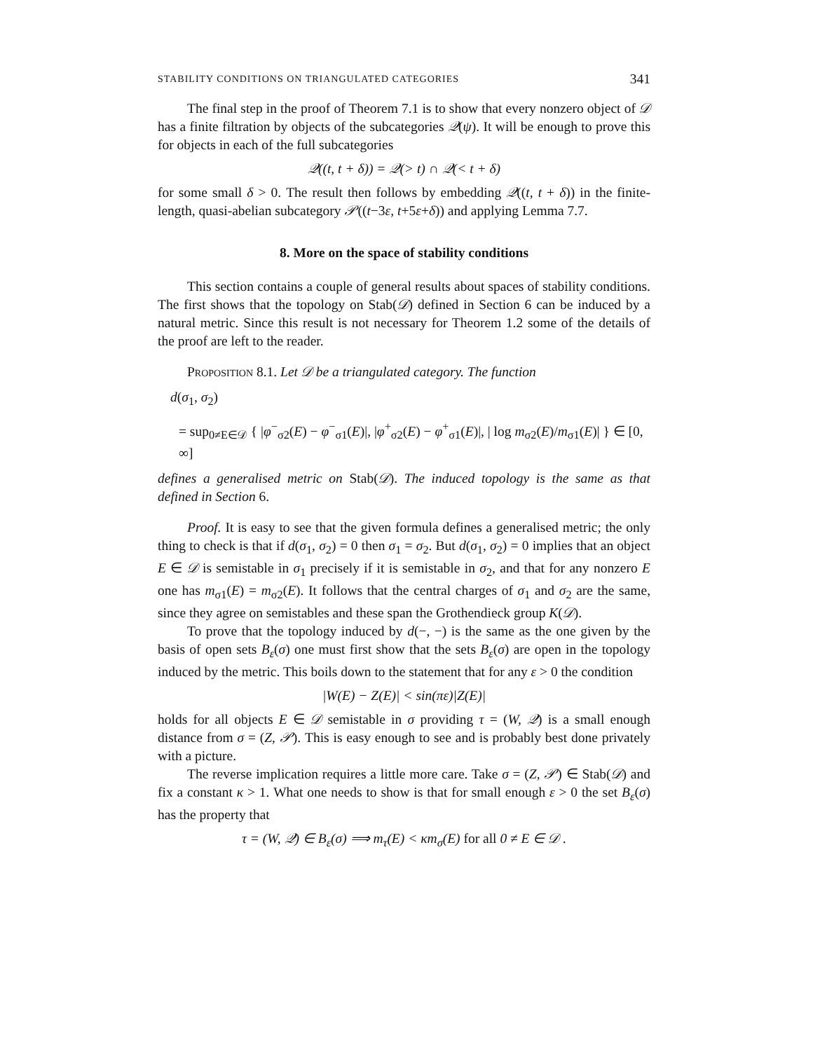STABILITY CONDITIONS ON TRIANGULATED CATEGORIES 341
The final step in the proof of Theorem 7.1 is to show that every nonzero object of 𝒟 has a finite filtration by objects of the subcategories 𝒬(ψ). It will be enough to prove this for objects in each of the full subcategories
𝒬((t, t + δ)) = 𝒬(> t) ∩ 𝒬(< t + δ)
for some small δ > 0. The result then follows by embedding 𝒬((t, t + δ)) in the finite-length, quasi-abelian subcategory 𝒫((t−3ε, t+5ε+δ)) and applying Lemma 7.7.
8. More on the space of stability conditions
This section contains a couple of general results about spaces of stability conditions. The first shows that the topology on Stab(𝒟) defined in Section 6 can be induced by a natural metric. Since this result is not necessary for Theorem 1.2 some of the details of the proof are left to the reader.
Proposition 8.1. Let 𝒟 be a triangulated category. The function
d(σ<sub>1</sub>, σ<sub>2</sub>)
= sup<sub>0≠E∈𝒟</sub> { |φ<sup>−</sup><sub>σ2</sub>(E) − φ<sup>−</sup><sub>σ1</sub>(E)|, |φ<sup>+</sup><sub>σ2</sub>(E) − φ<sup>+</sup><sub>σ1</sub>(E)|, | log m<sub>σ2</sub>(E)/m<sub>σ1</sub>(E)| } ∈ [0, ∞]
defines a generalised metric on Stab(𝒟). The induced topology is the same as that defined in Section 6.
Proof. It is easy to see that the given formula defines a generalised metric; the only thing to check is that if d(σ<sub>1</sub>, σ<sub>2</sub>) = 0 then σ<sub>1</sub> = σ<sub>2</sub>. But d(σ<sub>1</sub>, σ<sub>2</sub>) = 0 implies that an object E ∈ 𝒟 is semistable in σ<sub>1</sub> precisely if it is semistable in σ<sub>2</sub>, and that for any nonzero E one has m<sub>σ1</sub>(E) = m<sub>σ2</sub>(E). It follows that the central charges of σ<sub>1</sub> and σ<sub>2</sub> are the same, since they agree on semistables and these span the Grothendieck group K(𝒟).
To prove that the topology induced by d(−, −) is the same as the one given by the basis of open sets B<sub>ε</sub>(σ) one must first show that the sets B<sub>ε</sub>(σ) are open in the topology induced by the metric. This boils down to the statement that for any ε > 0 the condition
|W(E) − Z(E)| < sin(πε)|Z(E)|
holds for all objects E ∈ 𝒟 semistable in σ providing τ = (W, 𝒬) is a small enough distance from σ = (Z, 𝒫). This is easy enough to see and is probably best done privately with a picture.
The reverse implication requires a little more care. Take σ = (Z, 𝒫) ∈ Stab(𝒟) and fix a constant κ > 1. What one needs to show is that for small enough ε > 0 the set B<sub>ε</sub>(σ) has the property that
τ = (W, 𝒬) ∈ B<sub>ε</sub>(σ) ⟹ m<sub>τ</sub>(E) < κm<sub>σ</sub>(E) for all 0 ≠ E ∈ 𝒟 .